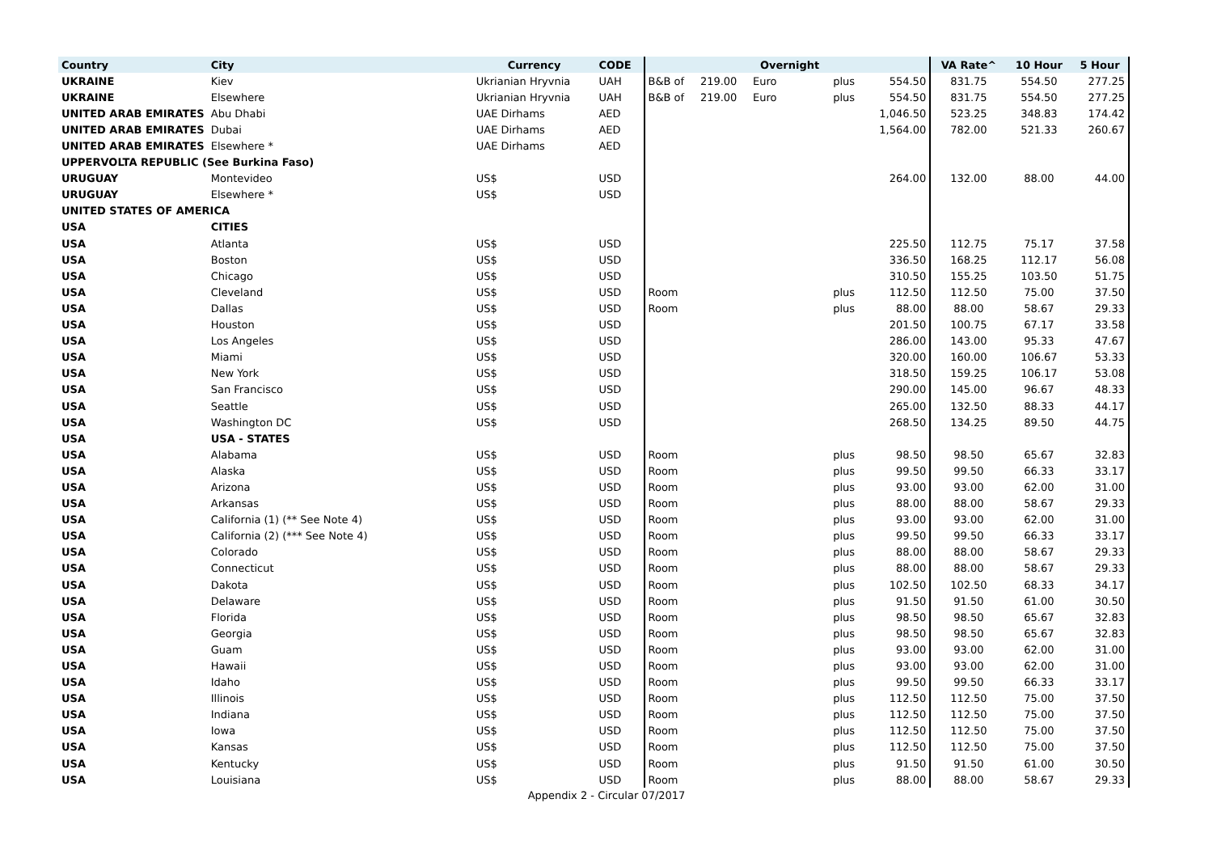| Country | City | Currency | CODE | | | Overnight | | | | VA Rate^ | 10 Hour | 5 Hour |
| --- | --- | --- | --- | --- | --- | --- | --- | --- | --- | --- | --- | --- |
| UKRAINE | Kiev | Ukrianian Hryvnia | UAH | B&B of | 219.00 | Euro | | plus | 554.50 | 831.75 | 554.50 | 277.25 |
| UKRAINE | Elsewhere | Ukrianian Hryvnia | UAH | B&B of | 219.00 | Euro | | plus | 554.50 | 831.75 | 554.50 | 277.25 |
| UNITED ARAB EMIRATES | Abu Dhabi | UAE Dirhams | AED | | | | | | 1,046.50 | 523.25 | 348.83 | 174.42 |
| UNITED ARAB EMIRATES | Dubai | UAE Dirhams | AED | | | | | | 1,564.00 | 782.00 | 521.33 | 260.67 |
| UNITED ARAB EMIRATES | Elsewhere * | UAE Dirhams | AED | | | | | | | | | |
| UPPERVOLTA REPUBLIC (See Burkina Faso) | | | | | | | | | | | | |
| URUGUAY | Montevideo | US$ | USD | | | | | | 264.00 | 132.00 | 88.00 | 44.00 |
| URUGUAY | Elsewhere * | US$ | USD | | | | | | | | | |
| UNITED STATES OF AMERICA | | | | | | | | | | | | |
| USA | CITIES | | | | | | | | | | | |
| USA | Atlanta | US$ | USD | | | | | | 225.50 | 112.75 | 75.17 | 37.58 |
| USA | Boston | US$ | USD | | | | | | 336.50 | 168.25 | 112.17 | 56.08 |
| USA | Chicago | US$ | USD | | | | | | 310.50 | 155.25 | 103.50 | 51.75 |
| USA | Cleveland | US$ | USD | Room | | | | plus | 112.50 | 112.50 | 75.00 | 37.50 |
| USA | Dallas | US$ | USD | Room | | | | plus | 88.00 | 88.00 | 58.67 | 29.33 |
| USA | Houston | US$ | USD | | | | | | 201.50 | 100.75 | 67.17 | 33.58 |
| USA | Los Angeles | US$ | USD | | | | | | 286.00 | 143.00 | 95.33 | 47.67 |
| USA | Miami | US$ | USD | | | | | | 320.00 | 160.00 | 106.67 | 53.33 |
| USA | New York | US$ | USD | | | | | | 318.50 | 159.25 | 106.17 | 53.08 |
| USA | San Francisco | US$ | USD | | | | | | 290.00 | 145.00 | 96.67 | 48.33 |
| USA | Seattle | US$ | USD | | | | | | 265.00 | 132.50 | 88.33 | 44.17 |
| USA | Washington DC | US$ | USD | | | | | | 268.50 | 134.25 | 89.50 | 44.75 |
| USA | USA - STATES | | | | | | | | | | | |
| USA | Alabama | US$ | USD | Room | | | | plus | 98.50 | 98.50 | 65.67 | 32.83 |
| USA | Alaska | US$ | USD | Room | | | | plus | 99.50 | 99.50 | 66.33 | 33.17 |
| USA | Arizona | US$ | USD | Room | | | | plus | 93.00 | 93.00 | 62.00 | 31.00 |
| USA | Arkansas | US$ | USD | Room | | | | plus | 88.00 | 88.00 | 58.67 | 29.33 |
| USA | California (1) (** See Note 4) | US$ | USD | Room | | | | plus | 93.00 | 93.00 | 62.00 | 31.00 |
| USA | California (2) (*** See Note 4) | US$ | USD | Room | | | | plus | 99.50 | 99.50 | 66.33 | 33.17 |
| USA | Colorado | US$ | USD | Room | | | | plus | 88.00 | 88.00 | 58.67 | 29.33 |
| USA | Connecticut | US$ | USD | Room | | | | plus | 88.00 | 88.00 | 58.67 | 29.33 |
| USA | Dakota | US$ | USD | Room | | | | plus | 102.50 | 102.50 | 68.33 | 34.17 |
| USA | Delaware | US$ | USD | Room | | | | plus | 91.50 | 91.50 | 61.00 | 30.50 |
| USA | Florida | US$ | USD | Room | | | | plus | 98.50 | 98.50 | 65.67 | 32.83 |
| USA | Georgia | US$ | USD | Room | | | | plus | 98.50 | 98.50 | 65.67 | 32.83 |
| USA | Guam | US$ | USD | Room | | | | plus | 93.00 | 93.00 | 62.00 | 31.00 |
| USA | Hawaii | US$ | USD | Room | | | | plus | 93.00 | 93.00 | 62.00 | 31.00 |
| USA | Idaho | US$ | USD | Room | | | | plus | 99.50 | 99.50 | 66.33 | 33.17 |
| USA | Illinois | US$ | USD | Room | | | | plus | 112.50 | 112.50 | 75.00 | 37.50 |
| USA | Indiana | US$ | USD | Room | | | | plus | 112.50 | 112.50 | 75.00 | 37.50 |
| USA | Iowa | US$ | USD | Room | | | | plus | 112.50 | 112.50 | 75.00 | 37.50 |
| USA | Kansas | US$ | USD | Room | | | | plus | 112.50 | 112.50 | 75.00 | 37.50 |
| USA | Kentucky | US$ | USD | Room | | | | plus | 91.50 | 91.50 | 61.00 | 30.50 |
| USA | Louisiana | US$ | USD | Room | | | | plus | 88.00 | 88.00 | 58.67 | 29.33 |
Appendix 2 - Circular 07/2017